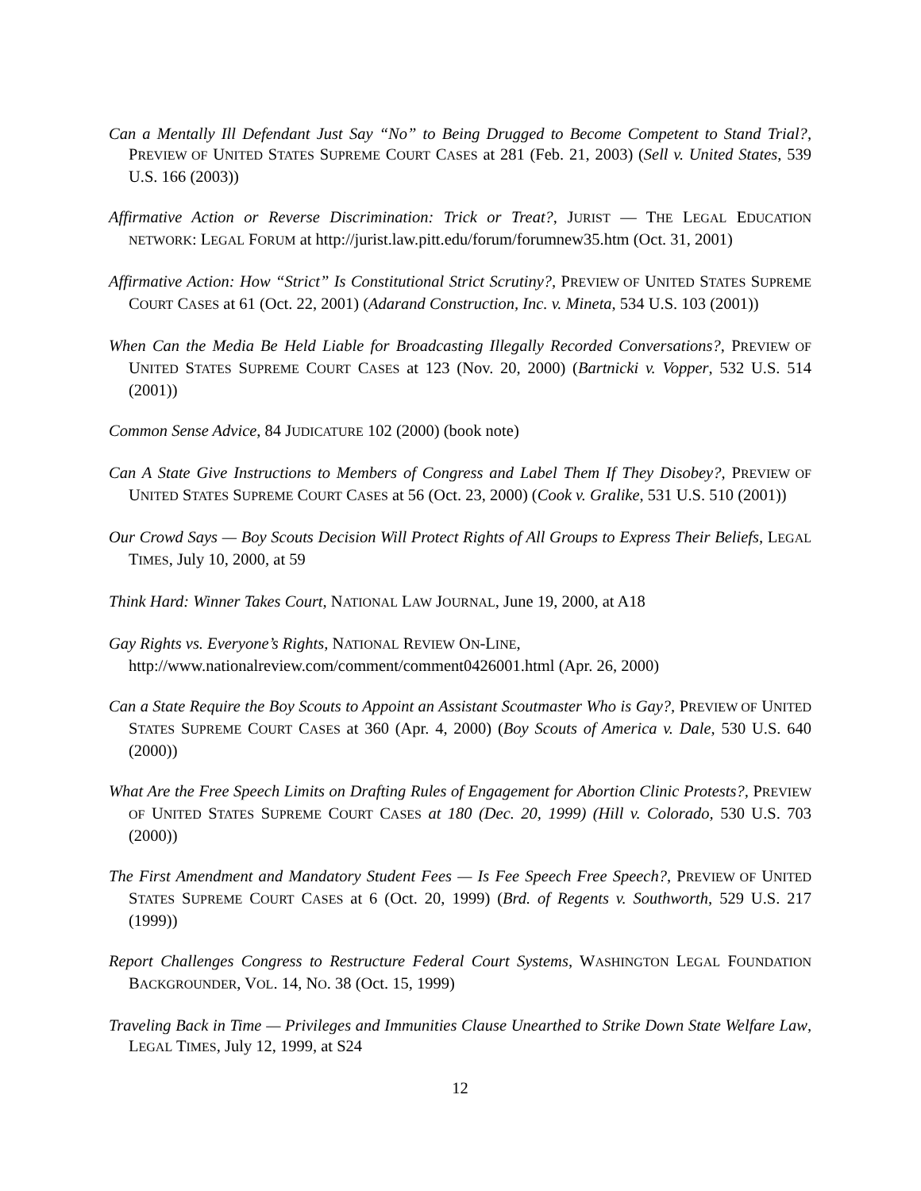Can a Mentally Ill Defendant Just Say “No” to Being Drugged to Become Competent to Stand Trial?, PREVIEW OF UNITED STATES SUPREME COURT CASES at 281 (Feb. 21, 2003) (Sell v. United States, 539 U.S. 166 (2003))
Affirmative Action or Reverse Discrimination: Trick or Treat?, JURIST — THE LEGAL EDUCATION NETWORK: LEGAL FORUM at http://jurist.law.pitt.edu/forum/forumnew35.htm (Oct. 31, 2001)
Affirmative Action: How “Strict” Is Constitutional Strict Scrutiny?, PREVIEW OF UNITED STATES SUPREME COURT CASES at 61 (Oct. 22, 2001) (Adarand Construction, Inc. v. Mineta, 534 U.S. 103 (2001))
When Can the Media Be Held Liable for Broadcasting Illegally Recorded Conversations?, PREVIEW OF UNITED STATES SUPREME COURT CASES at 123 (Nov. 20, 2000) (Bartnicki v. Vopper, 532 U.S. 514 (2001))
Common Sense Advice, 84 JUDICATURE 102 (2000) (book note)
Can A State Give Instructions to Members of Congress and Label Them If They Disobey?, PREVIEW OF UNITED STATES SUPREME COURT CASES at 56 (Oct. 23, 2000) (Cook v. Gralike, 531 U.S. 510 (2001))
Our Crowd Says — Boy Scouts Decision Will Protect Rights of All Groups to Express Their Beliefs, LEGAL TIMES, July 10, 2000, at 59
Think Hard: Winner Takes Court, NATIONAL LAW JOURNAL, June 19, 2000, at A18
Gay Rights vs. Everyone’s Rights, NATIONAL REVIEW ON-LINE,
http://www.nationalreview.com/comment/comment0426001.html (Apr. 26, 2000)
Can a State Require the Boy Scouts to Appoint an Assistant Scoutmaster Who is Gay?, PREVIEW OF UNITED STATES SUPREME COURT CASES at 360 (Apr. 4, 2000) (Boy Scouts of America v. Dale, 530 U.S. 640 (2000))
What Are the Free Speech Limits on Drafting Rules of Engagement for Abortion Clinic Protests?, PREVIEW OF UNITED STATES SUPREME COURT CASES at 180 (Dec. 20, 1999) (Hill v. Colorado, 530 U.S. 703 (2000))
The First Amendment and Mandatory Student Fees — Is Fee Speech Free Speech?, PREVIEW OF UNITED STATES SUPREME COURT CASES at 6 (Oct. 20, 1999) (Brd. of Regents v. Southworth, 529 U.S. 217 (1999))
Report Challenges Congress to Restructure Federal Court Systems, WASHINGTON LEGAL FOUNDATION BACKGROUNDER, VOL. 14, NO. 38 (Oct. 15, 1999)
Traveling Back in Time — Privileges and Immunities Clause Unearthed to Strike Down State Welfare Law, LEGAL TIMES, July 12, 1999, at S24
12